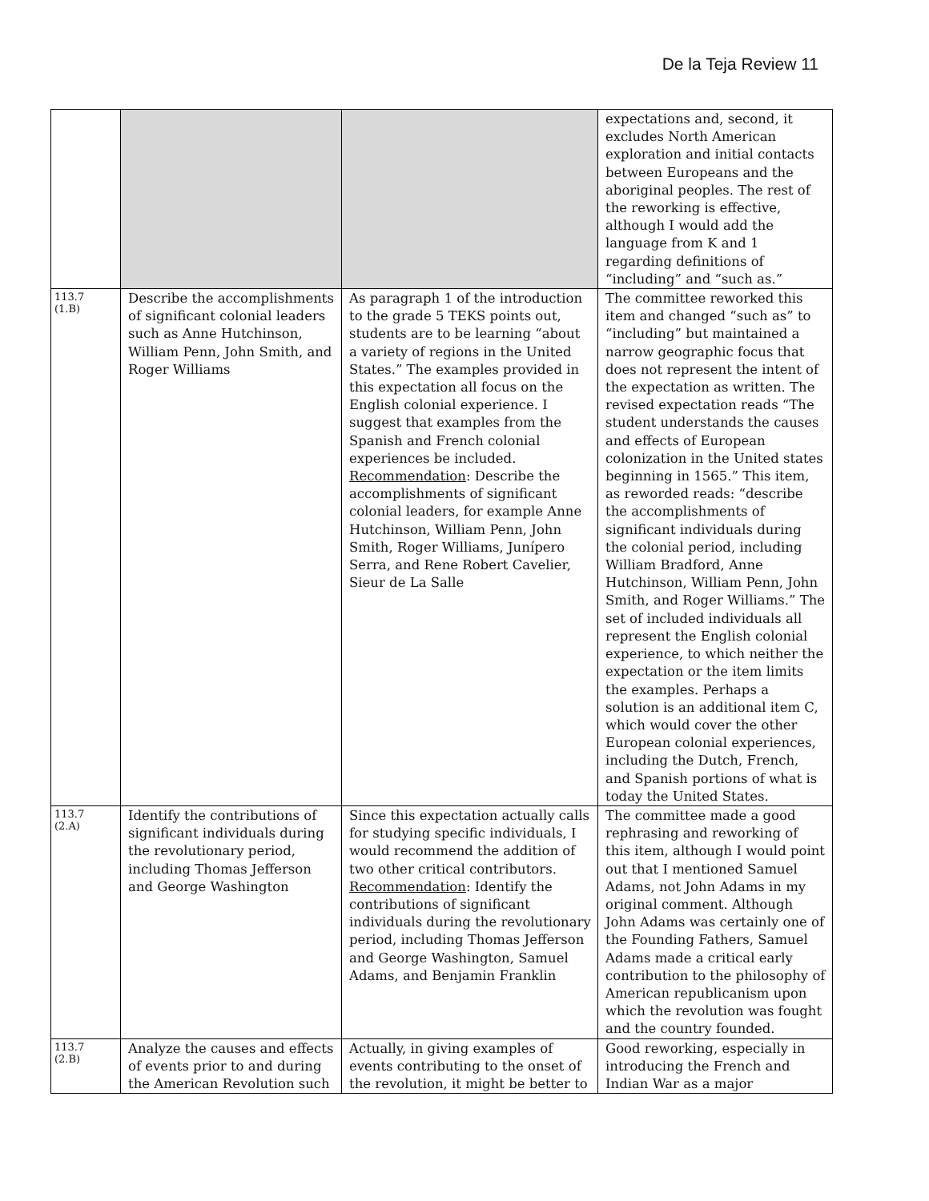De la Teja Review 11
| | | | expectations and, second, it excludes North American exploration and initial contacts between Europeans and the aboriginal peoples. The rest of the reworking is effective, although I would add the language from K and 1 regarding definitions of “including” and “such as.” |
| 113.7 (1.B) | Describe the accomplishments of significant colonial leaders such as Anne Hutchinson, William Penn, John Smith, and Roger Williams | As paragraph 1 of the introduction to the grade 5 TEKS points out, students are to be learning “about a variety of regions in the United States.” The examples provided in this expectation all focus on the English colonial experience. I suggest that examples from the Spanish and French colonial experiences be included. Recommendation : Describe the accomplishments of significant colonial leaders, for example Anne Hutchinson, William Penn, John Smith, Roger Williams, Junípero Serra, and Rene Robert Cavelier, Sieur de La Salle | The committee reworked this item and changed “such as” to “including” but maintained a narrow geographic focus that does not represent the intent of the expectation as written. The revised expectation reads “The student understands the causes and effects of European colonization in the United states beginning in 1565.” This item, as reworded reads: “describe the accomplishments of significant individuals during the colonial period, including William Bradford, Anne Hutchinson, William Penn, John Smith, and Roger Williams.” The set of included individuals all represent the English colonial experience, to which neither the expectation or the item limits the examples. Perhaps a solution is an additional item C, which would cover the other European colonial experiences, including the Dutch, French, and Spanish portions of what is today the United States. |
| 113.7 (2.A) | Identify the contributions of significant individuals during the revolutionary period, including Thomas Jefferson and George Washington | Since this expectation actually calls for studying specific individuals, I would recommend the addition of two other critical contributors. Recommendation : Identify the contributions of significant individuals during the revolutionary period, including Thomas Jefferson and George Washington, Samuel Adams, and Benjamin Franklin | The committee made a good rephrasing and reworking of this item, although I would point out that I mentioned Samuel Adams, not John Adams in my original comment. Although John Adams was certainly one of the Founding Fathers, Samuel Adams made a critical early contribution to the philosophy of American republicanism upon which the revolution was fought and the country founded. |
| 113.7 (2.B) | Analyze the causes and effects of events prior to and during the American Revolution such | Actually, in giving examples of events contributing to the onset of the revolution, it might be better to | Good reworking, especially in introducing the French and Indian War as a major |